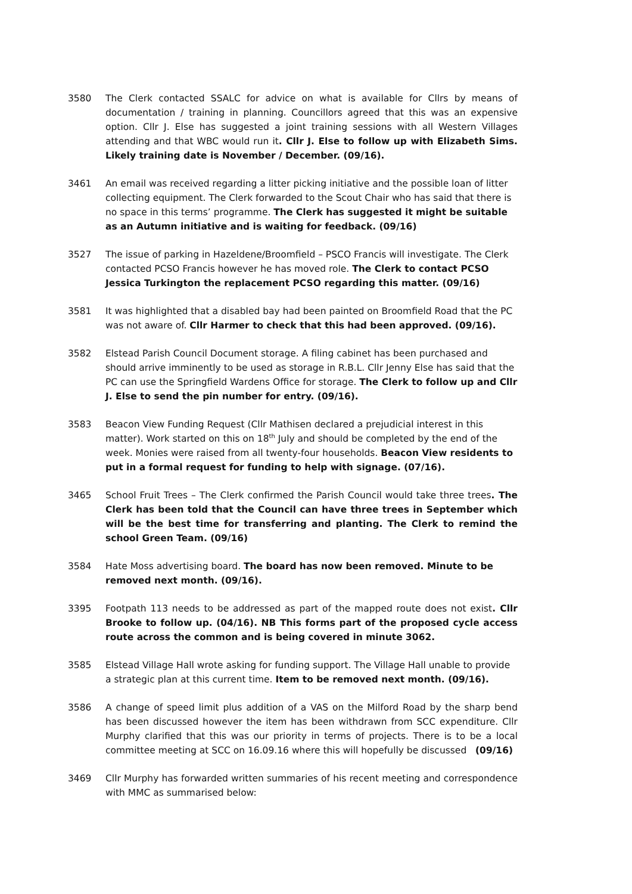3580 The Clerk contacted SSALC for advice on what is available for Cllrs by means of documentation / training in planning. Councillors agreed that this was an expensive option. Cllr J. Else has suggested a joint training sessions with all Western Villages attending and that WBC would run it. Cllr J. Else to follow up with Elizabeth Sims. Likely training date is November / December. (09/16).
3461 An email was received regarding a litter picking initiative and the possible loan of litter collecting equipment. The Clerk forwarded to the Scout Chair who has said that there is no space in this terms’ programme. The Clerk has suggested it might be suitable as an Autumn initiative and is waiting for feedback. (09/16)
3527 The issue of parking in Hazeldene/Broomfield – PSCO Francis will investigate. The Clerk contacted PCSO Francis however he has moved role. The Clerk to contact PCSO Jessica Turkington the replacement PCSO regarding this matter. (09/16)
3581 It was highlighted that a disabled bay had been painted on Broomfield Road that the PC was not aware of. Cllr Harmer to check that this had been approved. (09/16).
3582 Elstead Parish Council Document storage. A filing cabinet has been purchased and should arrive imminently to be used as storage in R.B.L. Cllr Jenny Else has said that the PC can use the Springfield Wardens Office for storage. The Clerk to follow up and Cllr J. Else to send the pin number for entry. (09/16).
3583 Beacon View Funding Request (Cllr Mathisen declared a prejudicial interest in this matter). Work started on this on 18<sup>th</sup> July and should be completed by the end of the week. Monies were raised from all twenty-four households. Beacon View residents to put in a formal request for funding to help with signage. (07/16).
3465 School Fruit Trees – The Clerk confirmed the Parish Council would take three trees. The Clerk has been told that the Council can have three trees in September which will be the best time for transferring and planting. The Clerk to remind the school Green Team. (09/16)
3584 Hate Moss advertising board. The board has now been removed. Minute to be removed next month. (09/16).
3395 Footpath 113 needs to be addressed as part of the mapped route does not exist. Cllr Brooke to follow up. (04/16). NB This forms part of the proposed cycle access route across the common and is being covered in minute 3062.
3585 Elstead Village Hall wrote asking for funding support. The Village Hall unable to provide a strategic plan at this current time. Item to be removed next month. (09/16).
3586 A change of speed limit plus addition of a VAS on the Milford Road by the sharp bend has been discussed however the item has been withdrawn from SCC expenditure. Cllr Murphy clarified that this was our priority in terms of projects. There is to be a local committee meeting at SCC on 16.09.16 where this will hopefully be discussed (09/16)
3469 Cllr Murphy has forwarded written summaries of his recent meeting and correspondence with MMC as summarised below: